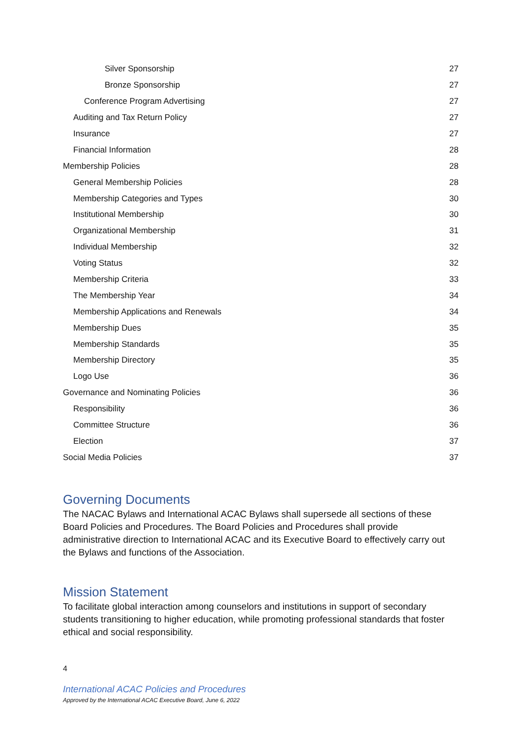Silver Sponsorship 27
Bronze Sponsorship 27
Conference Program Advertising 27
Auditing and Tax Return Policy 27
Insurance 27
Financial Information 28
Membership Policies 28
General Membership Policies 28
Membership Categories and Types 30
Institutional Membership 30
Organizational Membership 31
Individual Membership 32
Voting Status 32
Membership Criteria 33
The Membership Year 34
Membership Applications and Renewals 34
Membership Dues 35
Membership Standards 35
Membership Directory 35
Logo Use 36
Governance and Nominating Policies 36
Responsibility 36
Committee Structure 36
Election 37
Social Media Policies 37
Governing Documents
The NACAC Bylaws and International ACAC Bylaws shall supersede all sections of these Board Policies and Procedures. The Board Policies and Procedures shall provide administrative direction to International ACAC and its Executive Board to effectively carry out the Bylaws and functions of the Association.
Mission Statement
To facilitate global interaction among counselors and institutions in support of secondary students transitioning to higher education, while promoting professional standards that foster ethical and social responsibility.
4
International ACAC Policies and Procedures
Approved by the International ACAC Executive Board, June 6, 2022